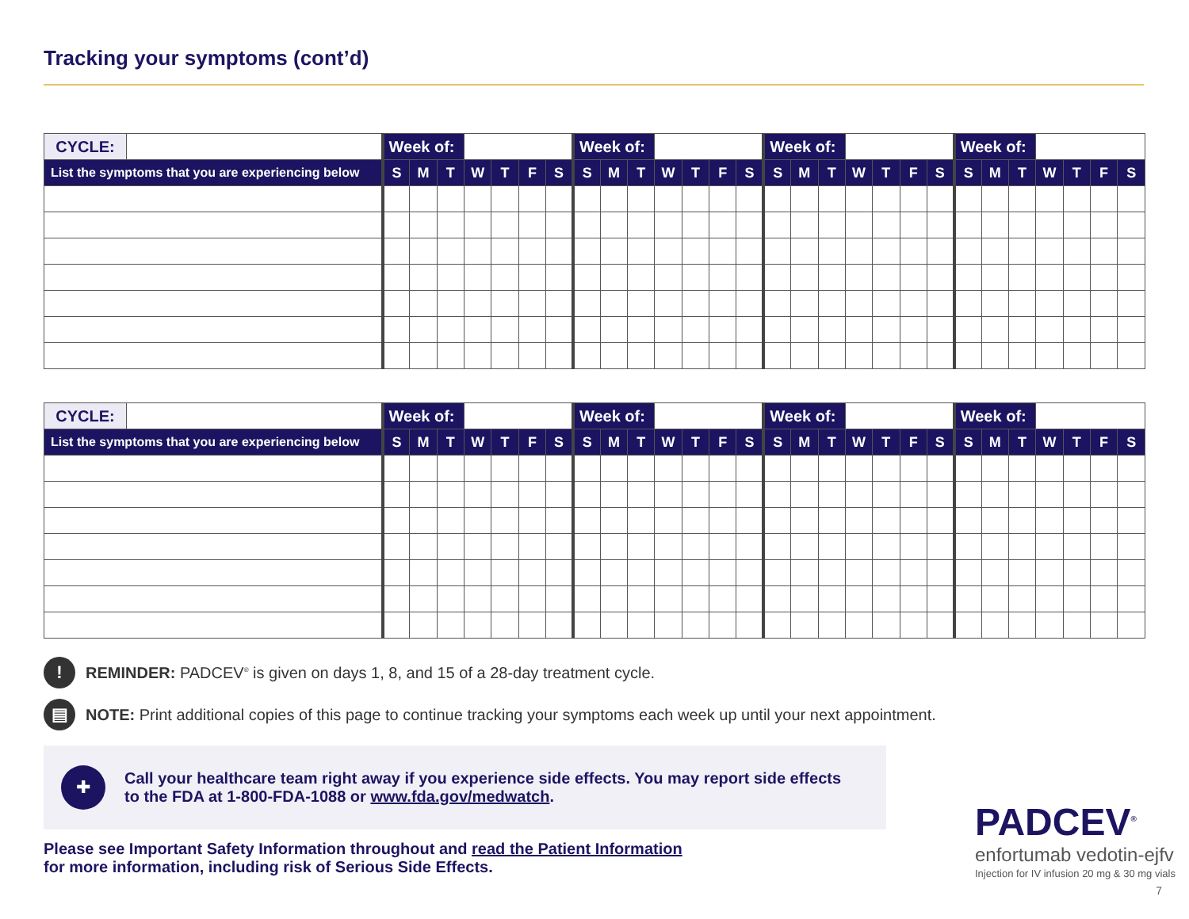Tracking your symptoms (cont’d)
| CYCLE: | | Week of: | | | | | | | Week of: | | | | | | | Week of: | | | | | | | Week of: | | | | | | |
| List the symptoms that you are experiencing below | | S | M | T | W | T | F | S | S | M | T | W | T | F | S | S | M | T | W | T | F | S | S | M | T | W | T | F | S |
| CYCLE: | | Week of: | | | | | | | Week of: | | | | | | | Week of: | | | | | | | Week of: | | | | | | |
| List the symptoms that you are experiencing below | | S | M | T | W | T | F | S | S | M | T | W | T | F | S | S | M | T | W | T | F | S | S | M | T | W | T | F | S |
! REMINDER: PADCEV<sup>®</sup> is given on days 1, 8, and 15 of a 28-day treatment cycle.
▤ NOTE: Print additional copies of this page to continue tracking your symptoms each week up until your next appointment.
✚
Call your healthcare team right away if you experience side effects. You may report side effects
to the FDA at 1-800-FDA-1088 or www.fda.gov/medwatch.
Please see Important Safety Information throughout and read the Patient Information
for more information, including risk of Serious Side Effects.
PADCEV<sup>®</sup>
enfortumab vedotin-ejfv
Injection for IV infusion 20 mg & 30 mg vials
7